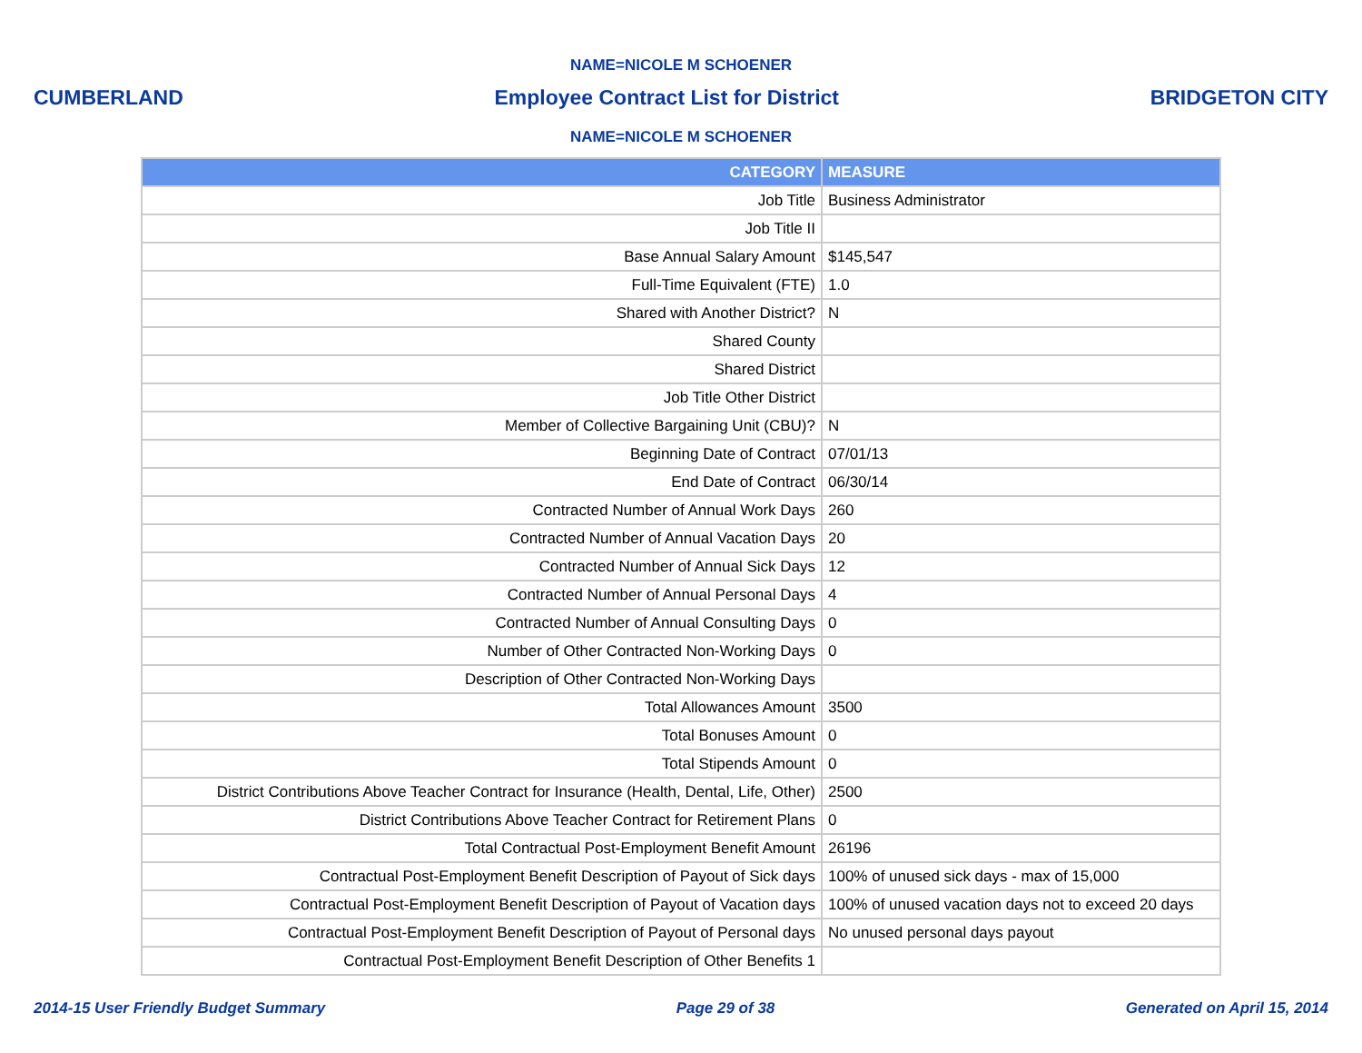NAME=NICOLE M SCHOENER
CUMBERLAND Employee Contract List for District BRIDGETON CITY
NAME=NICOLE M SCHOENER
| CATEGORY | MEASURE |
| --- | --- |
| Job Title | Business Administrator |
| Job Title II | |
| Base Annual Salary Amount | $145,547 |
| Full-Time Equivalent (FTE) | 1.0 |
| Shared with Another District? | N |
| Shared County | |
| Shared District | |
| Job Title Other District | |
| Member of Collective Bargaining Unit (CBU)? | N |
| Beginning Date of Contract | 07/01/13 |
| End Date of Contract | 06/30/14 |
| Contracted Number of Annual Work Days | 260 |
| Contracted Number of Annual Vacation Days | 20 |
| Contracted Number of Annual Sick Days | 12 |
| Contracted Number of Annual Personal Days | 4 |
| Contracted Number of Annual Consulting Days | 0 |
| Number of Other Contracted Non-Working Days | 0 |
| Description of Other Contracted Non-Working Days | |
| Total Allowances Amount | 3500 |
| Total Bonuses Amount | 0 |
| Total Stipends Amount | 0 |
| District Contributions Above Teacher Contract for Insurance (Health, Dental, Life, Other) | 2500 |
| District Contributions Above Teacher Contract for Retirement Plans | 0 |
| Total Contractual Post-Employment Benefit Amount | 26196 |
| Contractual Post-Employment Benefit Description of Payout of Sick days | 100% of unused sick days - max of 15,000 |
| Contractual Post-Employment Benefit Description of Payout of Vacation days | 100% of unused vacation days not to exceed 20 days |
| Contractual Post-Employment Benefit Description of Payout of Personal days | No unused personal days payout |
| Contractual Post-Employment Benefit Description of Other Benefits 1 | |
2014-15 User Friendly Budget Summary Page 29 of 38 Generated on April 15, 2014